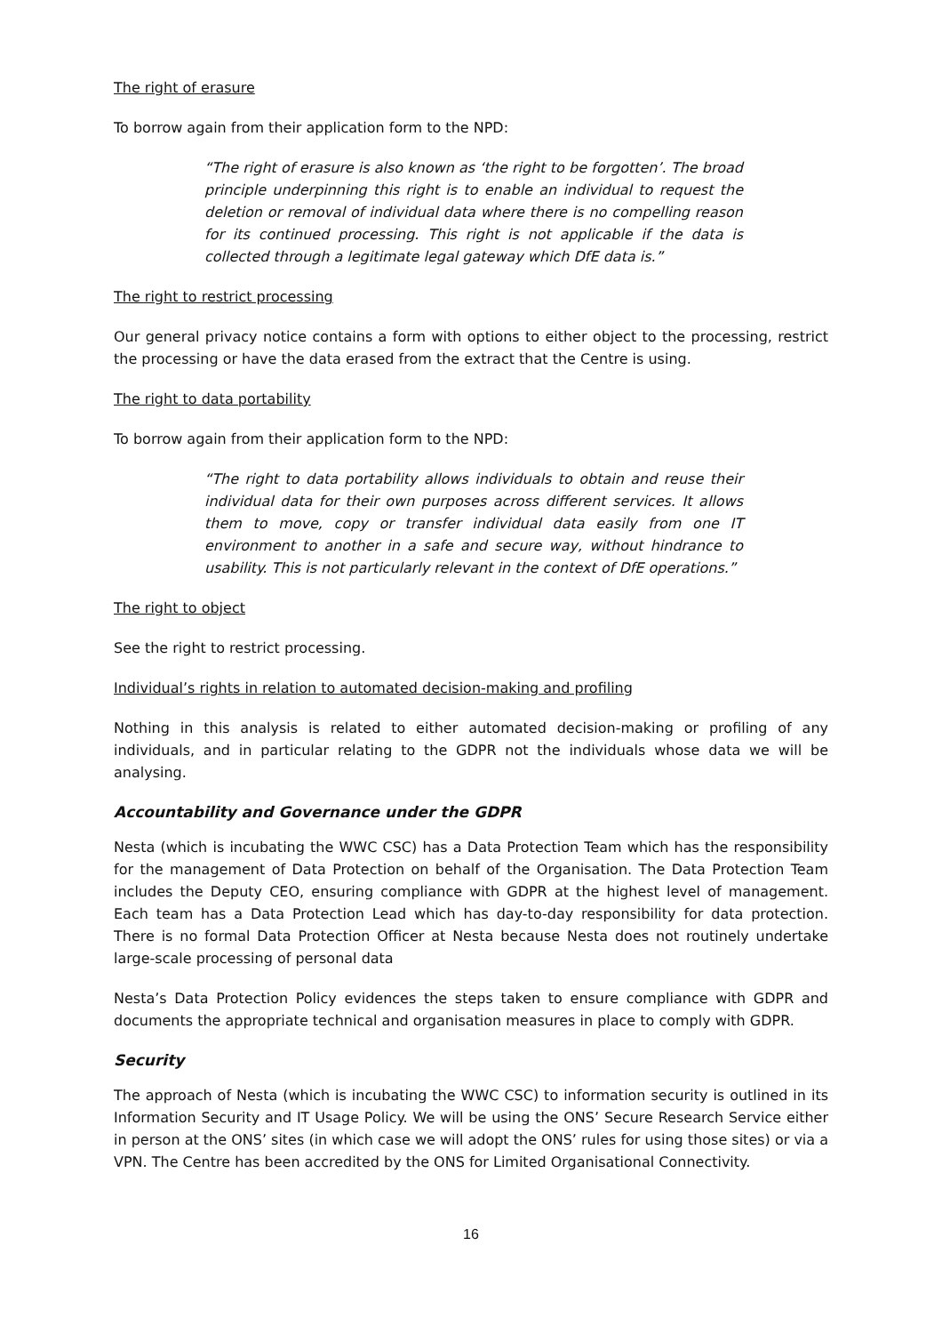The right of erasure
To borrow again from their application form to the NPD:
“The right of erasure is also known as ‘the right to be forgotten’. The broad principle underpinning this right is to enable an individual to request the deletion or removal of individual data where there is no compelling reason for its continued processing. This right is not applicable if the data is collected through a legitimate legal gateway which DfE data is.”
The right to restrict processing
Our general privacy notice contains a form with options to either object to the processing, restrict the processing or have the data erased from the extract that the Centre is using.
The right to data portability
To borrow again from their application form to the NPD:
“The right to data portability allows individuals to obtain and reuse their individual data for their own purposes across different services. It allows them to move, copy or transfer individual data easily from one IT environment to another in a safe and secure way, without hindrance to usability. This is not particularly relevant in the context of DfE operations.”
The right to object
See the right to restrict processing.
Individual’s rights in relation to automated decision-making and profiling
Nothing in this analysis is related to either automated decision-making or profiling of any individuals, and in particular relating to the GDPR not the individuals whose data we will be analysing.
Accountability and Governance under the GDPR
Nesta (which is incubating the WWC CSC) has a Data Protection Team which has the responsibility for the management of Data Protection on behalf of the Organisation. The Data Protection Team includes the Deputy CEO, ensuring compliance with GDPR at the highest level of management. Each team has a Data Protection Lead which has day-to-day responsibility for data protection. There is no formal Data Protection Officer at Nesta because Nesta does not routinely undertake large-scale processing of personal data
Nesta’s Data Protection Policy evidences the steps taken to ensure compliance with GDPR and documents the appropriate technical and organisation measures in place to comply with GDPR.
Security
The approach of Nesta (which is incubating the WWC CSC) to information security is outlined in its Information Security and IT Usage Policy. We will be using the ONS’ Secure Research Service either in person at the ONS’ sites (in which case we will adopt the ONS’ rules for using those sites) or via a VPN. The Centre has been accredited by the ONS for Limited Organisational Connectivity.
16